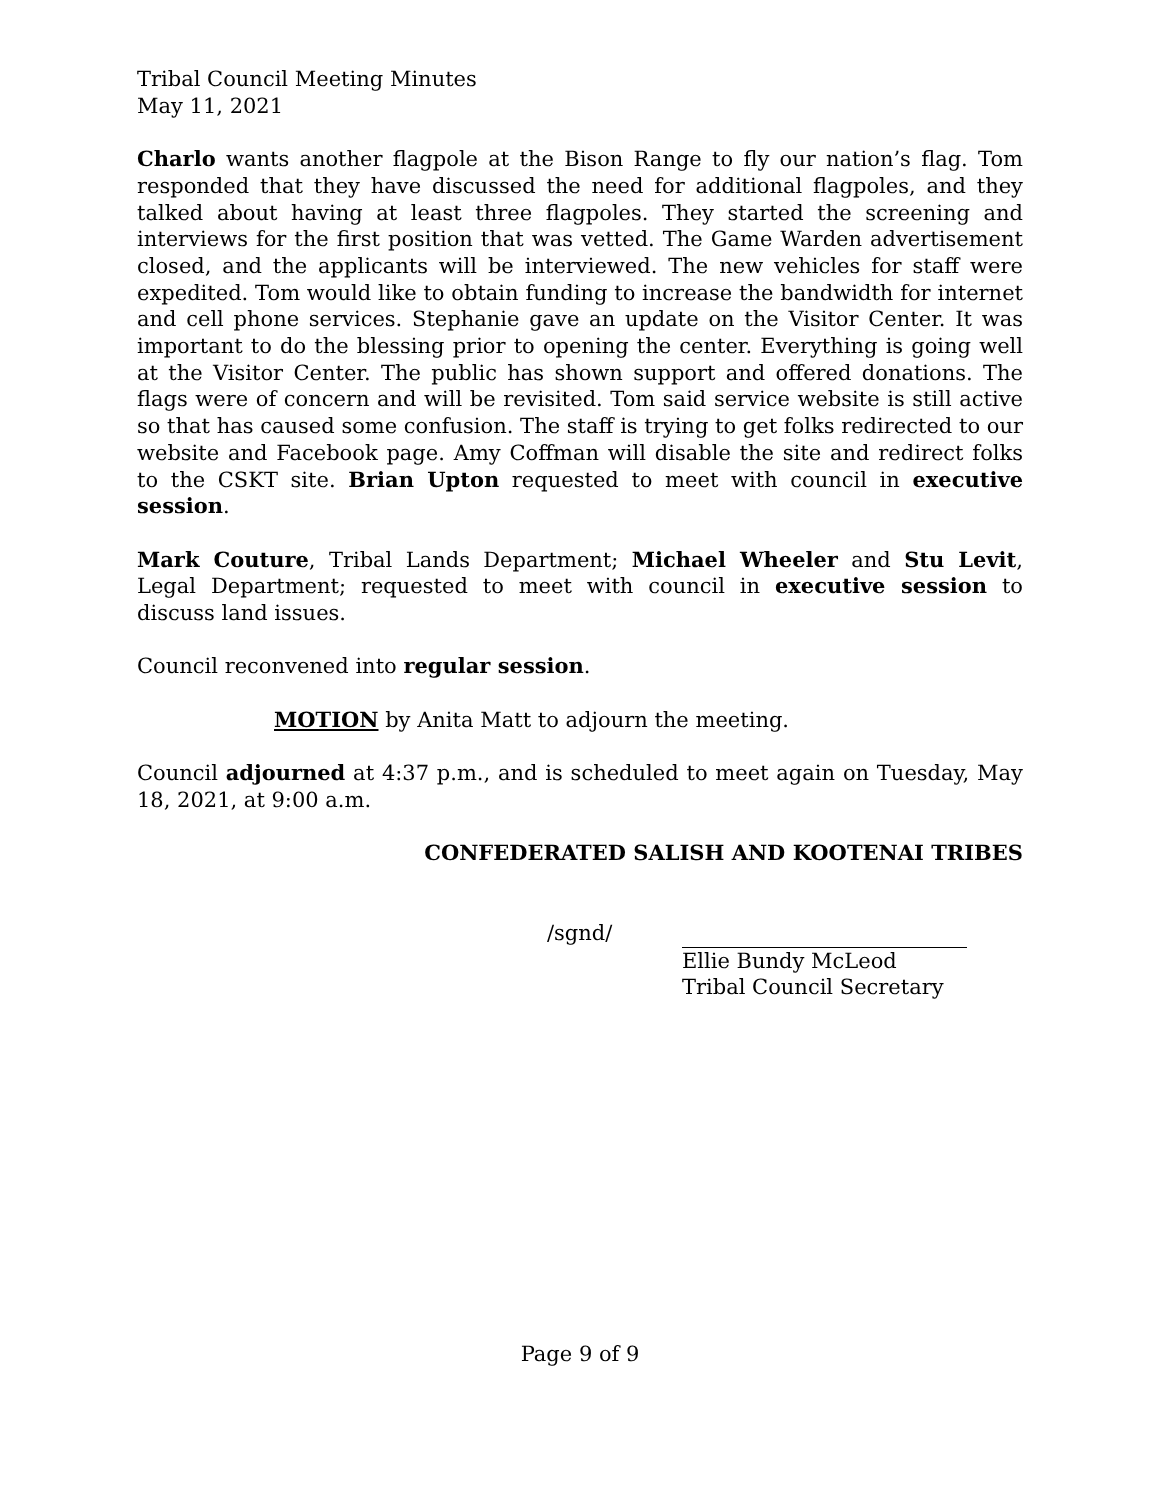Tribal Council Meeting Minutes
May 11, 2021
Charlo wants another flagpole at the Bison Range to fly our nation’s flag. Tom responded that they have discussed the need for additional flagpoles, and they talked about having at least three flagpoles. They started the screening and interviews for the first position that was vetted. The Game Warden advertisement closed, and the applicants will be interviewed. The new vehicles for staff were expedited. Tom would like to obtain funding to increase the bandwidth for internet and cell phone services. Stephanie gave an update on the Visitor Center. It was important to do the blessing prior to opening the center. Everything is going well at the Visitor Center. The public has shown support and offered donations. The flags were of concern and will be revisited. Tom said service website is still active so that has caused some confusion. The staff is trying to get folks redirected to our website and Facebook page. Amy Coffman will disable the site and redirect folks to the CSKT site. Brian Upton requested to meet with council in executive session.
Mark Couture, Tribal Lands Department; Michael Wheeler and Stu Levit, Legal Department; requested to meet with council in executive session to discuss land issues.
Council reconvened into regular session.
MOTION by Anita Matt to adjourn the meeting.
Council adjourned at 4:37 p.m., and is scheduled to meet again on Tuesday, May 18, 2021, at 9:00 a.m.
CONFEDERATED SALISH AND KOOTENAI TRIBES
/sgnd/
Ellie Bundy McLeod
Tribal Council Secretary
Page 9 of 9